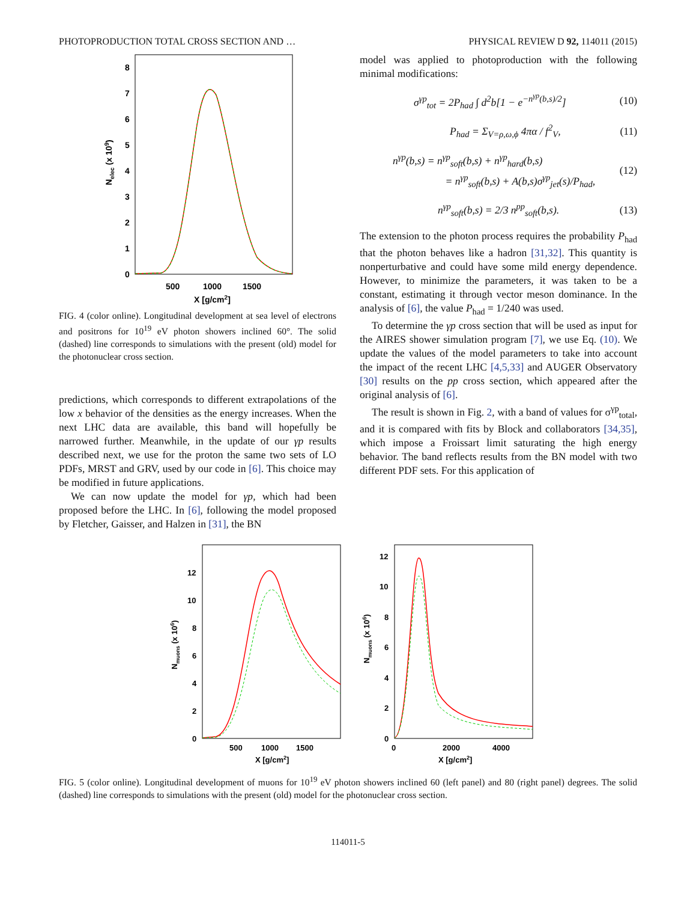PHOTOPRODUCTION TOTAL CROSS SECTION AND … PHYSICAL REVIEW D 92, 114011 (2015)
0
1
2
3
4
5
6
7
8
500
1000
1500
X [g/cm2]
Nelec (x 109)
FIG. 4 (color online). Longitudinal development at sea level of electrons and positrons for 10<sup>19</sup> eV photon showers inclined 60°. The solid (dashed) line corresponds to simulations with the present (old) model for the photonuclear cross section.
predictions, which corresponds to different extrapolations of the low x behavior of the densities as the energy increases. When the next LHC data are available, this band will hopefully be narrowed further. Meanwhile, in the update of our γp results described next, we use for the proton the same two sets of LO PDFs, MRST and GRV, used by our code in [6]. This choice may be modified in future applications.
We can now update the model for γp, which had been proposed before the LHC. In [6], following the model proposed by Fletcher, Gaisser, and Halzen in [31], the BN
model was applied to photoproduction with the following minimal modifications:
σ<sup>γp</sup><sub>tot</sub> = 2P<sub>had</sub> ∫ d<sup>2</sup>b[1 − e<sup>−n<sup>γp</sup>(b,s)/2</sup>] (10)
P<sub>had</sub> = Σ<sub>V=ρ,ω,ϕ</sub> 4πα / f<sup>2</sup><sub>V</sub>, (11)
n<sup>γp</sup>(b,s) = n<sup>γp</sup><sub>soft</sub>(b,s) + n<sup>γp</sup><sub>hard</sub>(b,s)
= n<sup>γp</sup><sub>soft</sub>(b,s) + A(b,s)σ<sup>γp</sup><sub>jet</sub>(s)/P<sub>had</sub>, (12)
n<sup>γp</sup><sub>soft</sub>(b,s) = 2/3 n<sup>pp</sup><sub>soft</sub>(b,s). (13)
The extension to the photon process requires the probability P<sub>had</sub> that the photon behaves like a hadron [31,32]. This quantity is nonperturbative and could have some mild energy dependence. However, to minimize the parameters, it was taken to be a constant, estimating it through vector meson dominance. In the analysis of [6], the value P<sub>had</sub> = 1/240 was used.
To determine the γp cross section that will be used as input for the AIRES shower simulation program [7], we use Eq. (10). We update the values of the model parameters to take into account the impact of the recent LHC [4,5,33] and AUGER Observatory [30] results on the pp cross section, which appeared after the original analysis of [6].
The result is shown in Fig. 2, with a band of values for σ<sup>γp</sup><sub>total</sub>, and it is compared with fits by Block and collaborators [34,35], which impose a Froissart limit saturating the high energy behavior. The band reflects results from the BN model with two different PDF sets. For this application of
0
2
4
6
8
10
12
500
1000
1500
X [g/cm2]
Nmuons (x 106)
0
2
4
6
8
10
12
0
2000
4000
X [g/cm2]
Nmuons (x 106)
FIG. 5 (color online). Longitudinal development of muons for 10<sup>19</sup> eV photon showers inclined 60 (left panel) and 80 (right panel) degrees. The solid (dashed) line corresponds to simulations with the present (old) model for the photonuclear cross section.
114011-5